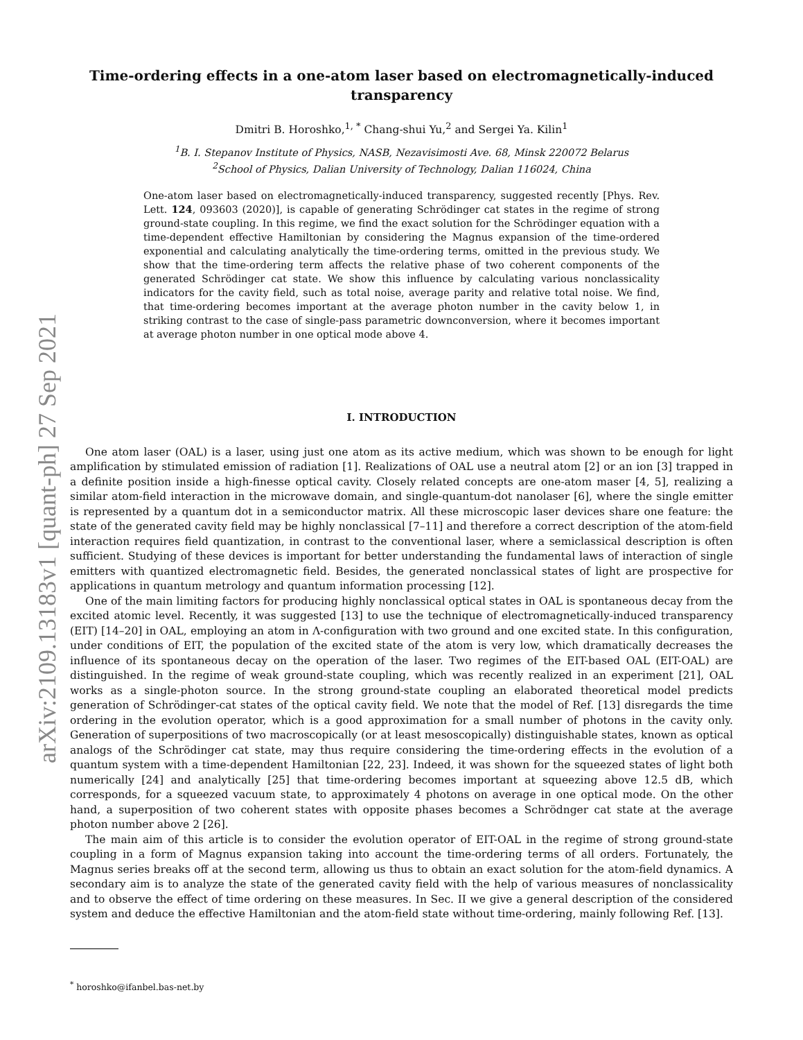arXiv:2109.13183v1 [quant-ph] 27 Sep 2021
Time-ordering effects in a one-atom laser based on electromagnetically-induced transparency
Dmitri B. Horoshko,<sup>1, *</sup> Chang-shui Yu,<sup>2</sup> and Sergei Ya. Kilin<sup>1</sup>
<sup>1</sup> B. I. Stepanov Institute of Physics, NASB, Nezavisimosti Ave. 68, Minsk 220072 Belarus
<sup>2</sup> School of Physics, Dalian University of Technology, Dalian 116024, China
One-atom laser based on electromagnetically-induced transparency, suggested recently [Phys. Rev. Lett. 124, 093603 (2020)], is capable of generating Schrödinger cat states in the regime of strong ground-state coupling. In this regime, we find the exact solution for the Schrödinger equation with a time-dependent effective Hamiltonian by considering the Magnus expansion of the time-ordered exponential and calculating analytically the time-ordering terms, omitted in the previous study. We show that the time-ordering term affects the relative phase of two coherent components of the generated Schrödinger cat state. We show this influence by calculating various nonclassicality indicators for the cavity field, such as total noise, average parity and relative total noise. We find, that time-ordering becomes important at the average photon number in the cavity below 1, in striking contrast to the case of single-pass parametric downconversion, where it becomes important at average photon number in one optical mode above 4.
I. INTRODUCTION
One atom laser (OAL) is a laser, using just one atom as its active medium, which was shown to be enough for light amplification by stimulated emission of radiation [1]. Realizations of OAL use a neutral atom [2] or an ion [3] trapped in a definite position inside a high-finesse optical cavity. Closely related concepts are one-atom maser [4, 5], realizing a similar atom-field interaction in the microwave domain, and single-quantum-dot nanolaser [6], where the single emitter is represented by a quantum dot in a semiconductor matrix. All these microscopic laser devices share one feature: the state of the generated cavity field may be highly nonclassical [7–11] and therefore a correct description of the atom-field interaction requires field quantization, in contrast to the conventional laser, where a semiclassical description is often sufficient. Studying of these devices is important for better understanding the fundamental laws of interaction of single emitters with quantized electromagnetic field. Besides, the generated nonclassical states of light are prospective for applications in quantum metrology and quantum information processing [12].
One of the main limiting factors for producing highly nonclassical optical states in OAL is spontaneous decay from the excited atomic level. Recently, it was suggested [13] to use the technique of electromagnetically-induced transparency (EIT) [14–20] in OAL, employing an atom in Λ-configuration with two ground and one excited state. In this configuration, under conditions of EIT, the population of the excited state of the atom is very low, which dramatically decreases the influence of its spontaneous decay on the operation of the laser. Two regimes of the EIT-based OAL (EIT-OAL) are distinguished. In the regime of weak ground-state coupling, which was recently realized in an experiment [21], OAL works as a single-photon source. In the strong ground-state coupling an elaborated theoretical model predicts generation of Schrödinger-cat states of the optical cavity field. We note that the model of Ref. [13] disregards the time ordering in the evolution operator, which is a good approximation for a small number of photons in the cavity only. Generation of superpositions of two macroscopically (or at least mesoscopically) distinguishable states, known as optical analogs of the Schrödinger cat state, may thus require considering the time-ordering effects in the evolution of a quantum system with a time-dependent Hamiltonian [22, 23]. Indeed, it was shown for the squeezed states of light both numerically [24] and analytically [25] that time-ordering becomes important at squeezing above 12.5 dB, which corresponds, for a squeezed vacuum state, to approximately 4 photons on average in one optical mode. On the other hand, a superposition of two coherent states with opposite phases becomes a Schrödnger cat state at the average photon number above 2 [26].
The main aim of this article is to consider the evolution operator of EIT-OAL in the regime of strong ground-state coupling in a form of Magnus expansion taking into account the time-ordering terms of all orders. Fortunately, the Magnus series breaks off at the second term, allowing us thus to obtain an exact solution for the atom-field dynamics. A secondary aim is to analyze the state of the generated cavity field with the help of various measures of nonclassicality and to observe the effect of time ordering on these measures. In Sec. II we give a general description of the considered system and deduce the effective Hamiltonian and the atom-field state without time-ordering, mainly following Ref. [13].
<sup>*</sup> horoshko@ifanbel.bas-net.by